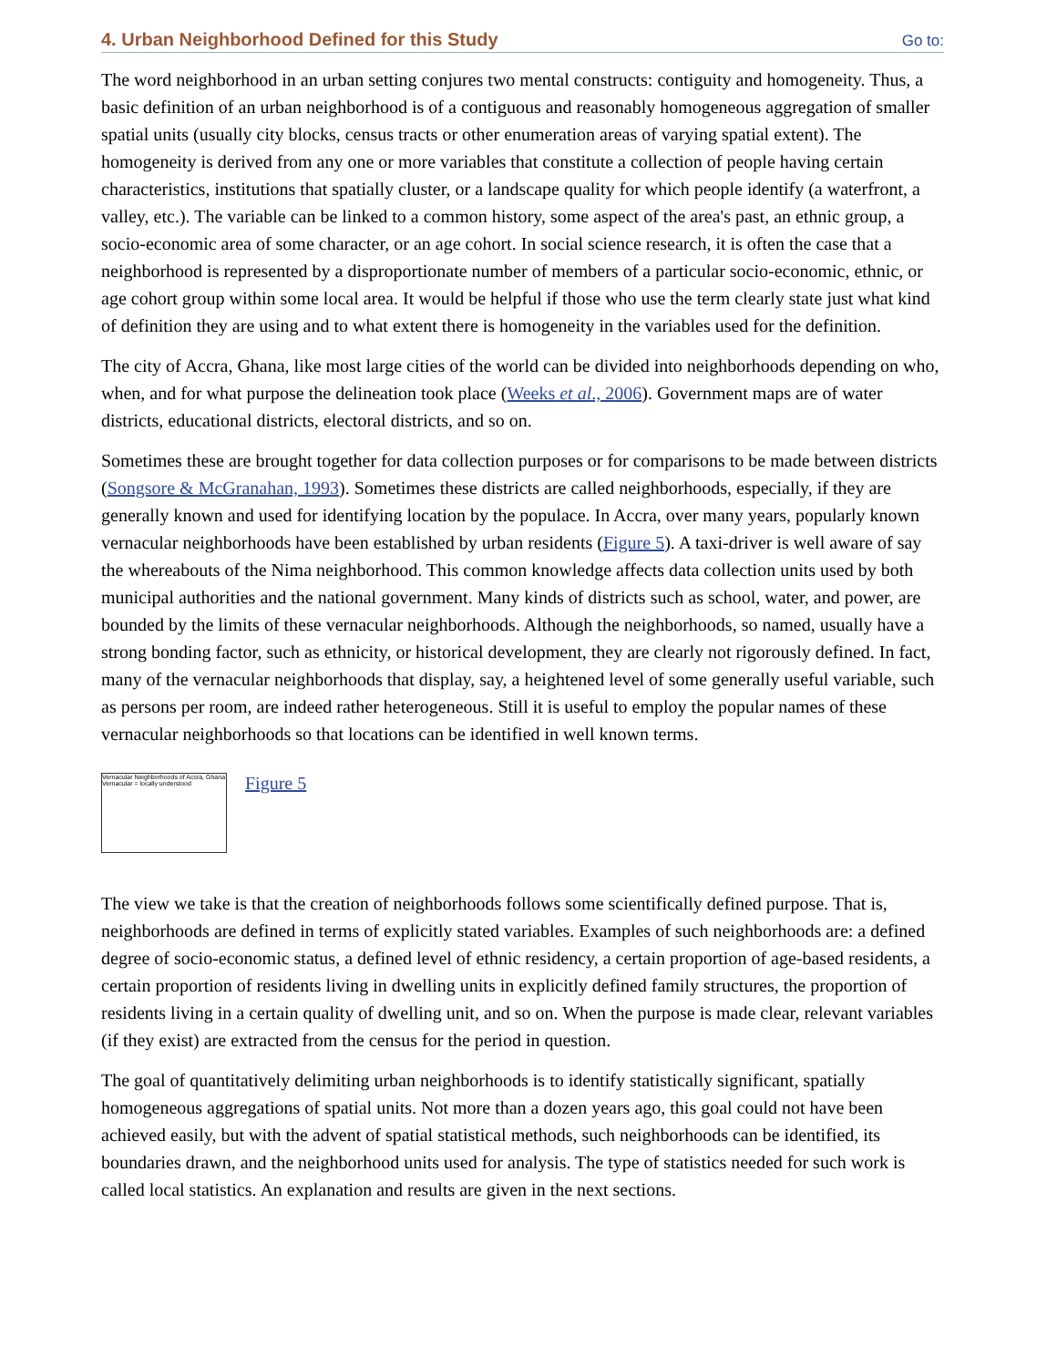4. Urban Neighborhood Defined for this Study
Go to:
The word neighborhood in an urban setting conjures two mental constructs: contiguity and homogeneity. Thus, a basic definition of an urban neighborhood is of a contiguous and reasonably homogeneous aggregation of smaller spatial units (usually city blocks, census tracts or other enumeration areas of varying spatial extent). The homogeneity is derived from any one or more variables that constitute a collection of people having certain characteristics, institutions that spatially cluster, or a landscape quality for which people identify (a waterfront, a valley, etc.). The variable can be linked to a common history, some aspect of the area's past, an ethnic group, a socio-economic area of some character, or an age cohort. In social science research, it is often the case that a neighborhood is represented by a disproportionate number of members of a particular socio-economic, ethnic, or age cohort group within some local area. It would be helpful if those who use the term clearly state just what kind of definition they are using and to what extent there is homogeneity in the variables used for the definition.
The city of Accra, Ghana, like most large cities of the world can be divided into neighborhoods depending on who, when, and for what purpose the delineation took place (Weeks et al., 2006). Government maps are of water districts, educational districts, electoral districts, and so on.
Sometimes these are brought together for data collection purposes or for comparisons to be made between districts (Songsore & McGranahan, 1993). Sometimes these districts are called neighborhoods, especially, if they are generally known and used for identifying location by the populace. In Accra, over many years, popularly known vernacular neighborhoods have been established by urban residents (Figure 5). A taxi-driver is well aware of say the whereabouts of the Nima neighborhood. This common knowledge affects data collection units used by both municipal authorities and the national government. Many kinds of districts such as school, water, and power, are bounded by the limits of these vernacular neighborhoods. Although the neighborhoods, so named, usually have a strong bonding factor, such as ethnicity, or historical development, they are clearly not rigorously defined. In fact, many of the vernacular neighborhoods that display, say, a heightened level of some generally useful variable, such as persons per room, are indeed rather heterogeneous. Still it is useful to employ the popular names of these vernacular neighborhoods so that locations can be identified in well known terms.
Vernacular Neighborhoods of Accra, Ghana
Vernacular = locally understood
Figure 5
The view we take is that the creation of neighborhoods follows some scientifically defined purpose. That is, neighborhoods are defined in terms of explicitly stated variables. Examples of such neighborhoods are: a defined degree of socio-economic status, a defined level of ethnic residency, a certain proportion of age-based residents, a certain proportion of residents living in dwelling units in explicitly defined family structures, the proportion of residents living in a certain quality of dwelling unit, and so on. When the purpose is made clear, relevant variables (if they exist) are extracted from the census for the period in question.
The goal of quantitatively delimiting urban neighborhoods is to identify statistically significant, spatially homogeneous aggregations of spatial units. Not more than a dozen years ago, this goal could not have been achieved easily, but with the advent of spatial statistical methods, such neighborhoods can be identified, its boundaries drawn, and the neighborhood units used for analysis. The type of statistics needed for such work is called local statistics. An explanation and results are given in the next sections.